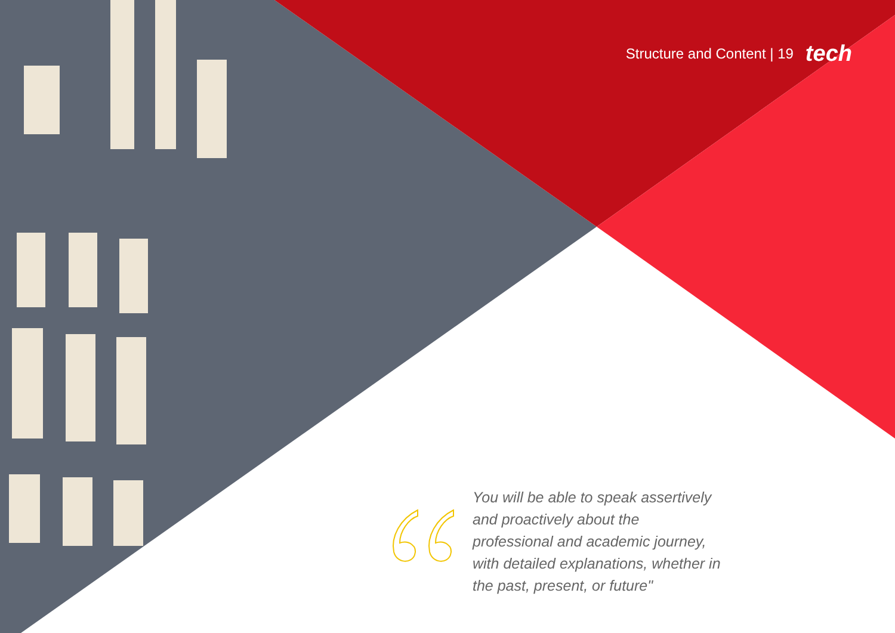Structure and Content | 19 tech
You will be able to speak assertively and proactively about the professional and academic journey, with detailed explanations, whether in the past, present, or future"